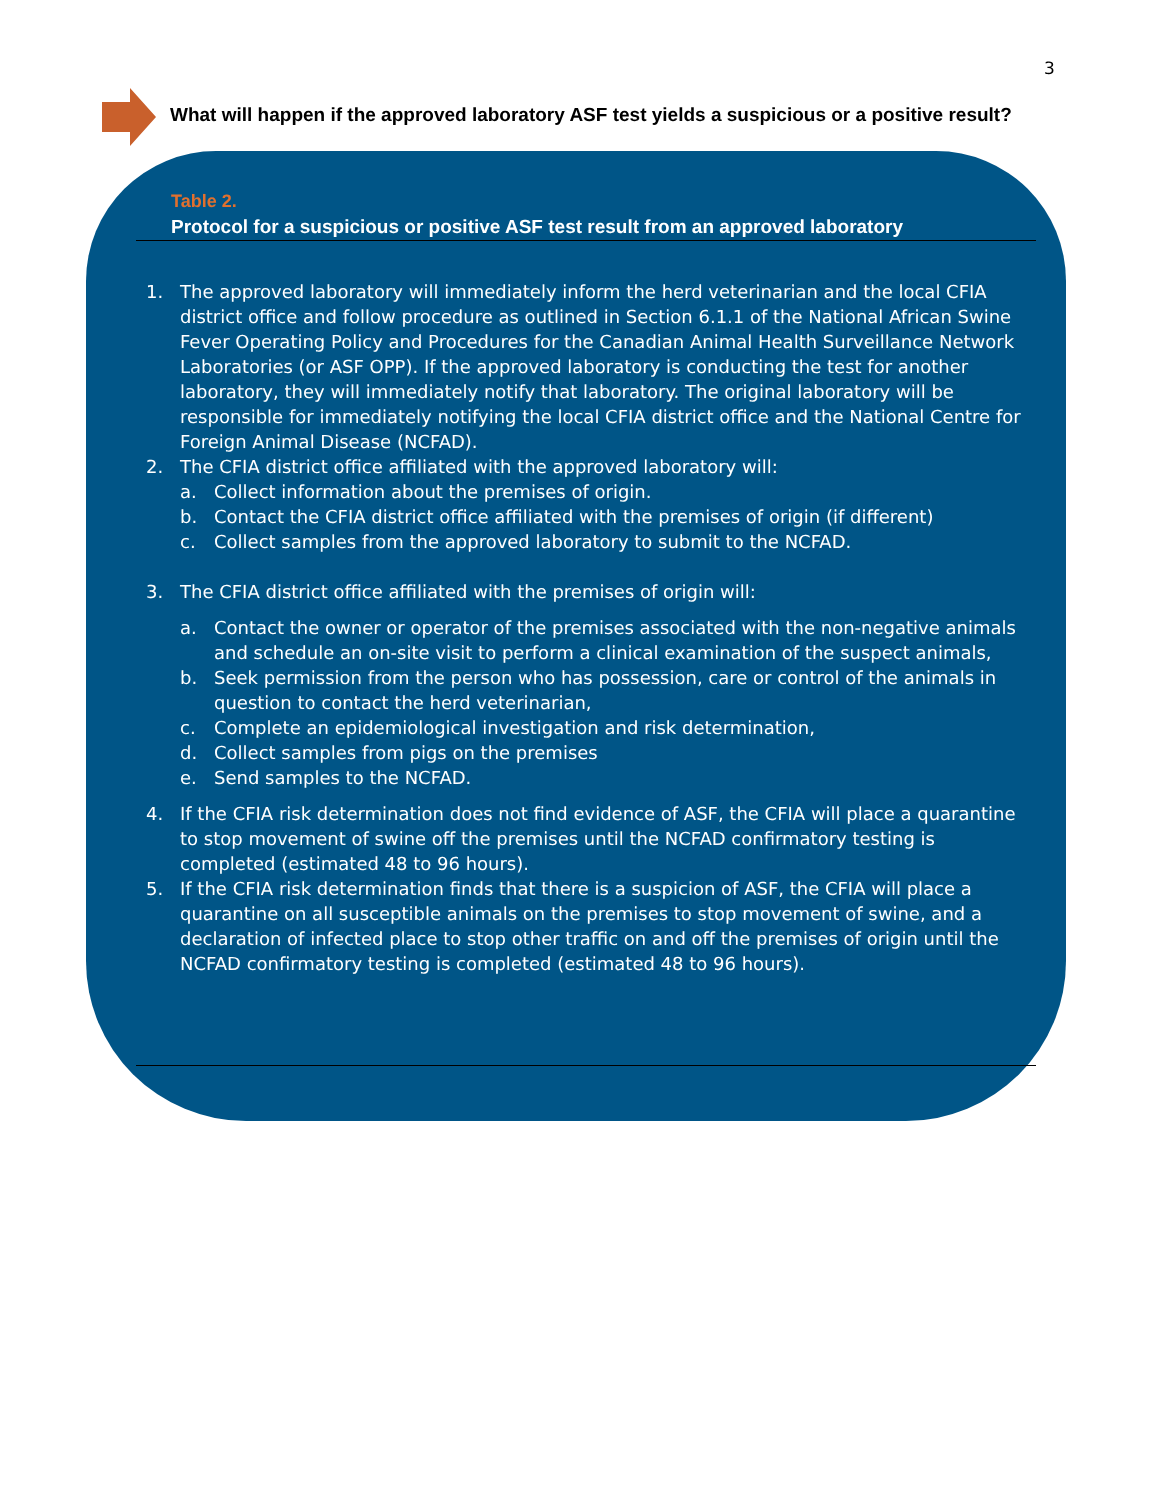3
What will happen if the approved laboratory ASF test yields a suspicious or a positive result?
Table 2.
Protocol for a suspicious or positive ASF test result from an approved laboratory
1. The approved laboratory will immediately inform the herd veterinarian and the local CFIA district office and follow procedure as outlined in Section 6.1.1 of the National African Swine Fever Operating Policy and Procedures for the Canadian Animal Health Surveillance Network Laboratories (or ASF OPP). If the approved laboratory is conducting the test for another laboratory, they will immediately notify that laboratory. The original laboratory will be responsible for immediately notifying the local CFIA district office and the National Centre for Foreign Animal Disease (NCFAD).
2. The CFIA district office affiliated with the approved laboratory will:
a. Collect information about the premises of origin.
b. Contact the CFIA district office affiliated with the premises of origin (if different)
c. Collect samples from the approved laboratory to submit to the NCFAD.
3. The CFIA district office affiliated with the premises of origin will:
a. Contact the owner or operator of the premises associated with the non-negative animals and schedule an on-site visit to perform a clinical examination of the suspect animals,
b. Seek permission from the person who has possession, care or control of the animals in question to contact the herd veterinarian,
c. Complete an epidemiological investigation and risk determination,
d. Collect samples from pigs on the premises
e. Send samples to the NCFAD.
4. If the CFIA risk determination does not find evidence of ASF, the CFIA will place a quarantine to stop movement of swine off the premises until the NCFAD confirmatory testing is completed (estimated 48 to 96 hours).
5. If the CFIA risk determination finds that there is a suspicion of ASF, the CFIA will place a quarantine on all susceptible animals on the premises to stop movement of swine, and a declaration of infected place to stop other traffic on and off the premises of origin until the NCFAD confirmatory testing is completed (estimated 48 to 96 hours).